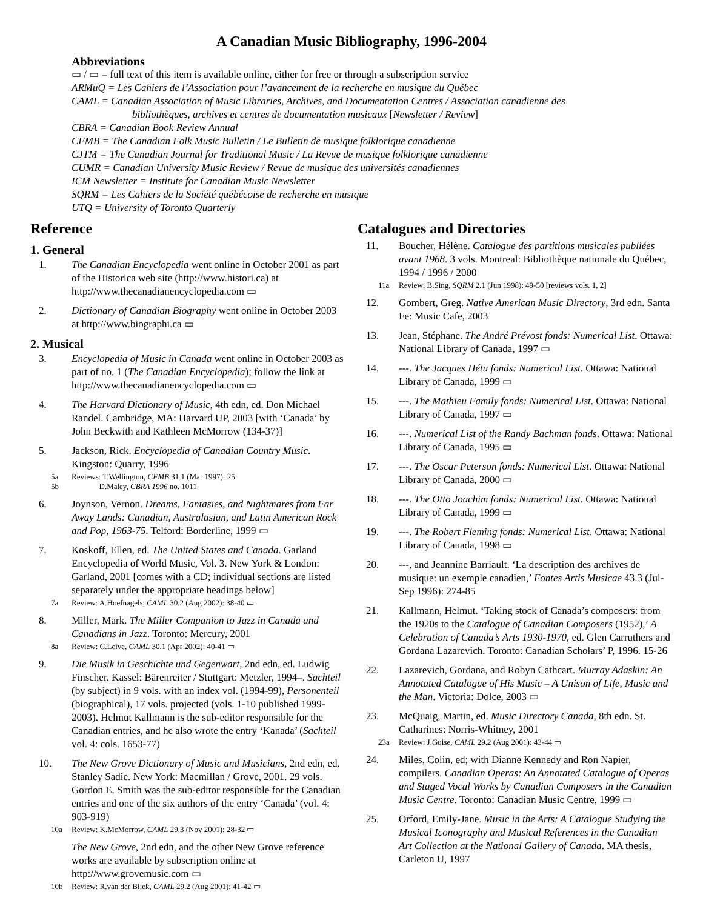A Canadian Music Bibliography, 1996-2004
Abbreviations
▭ / ▭ = full text of this item is available online, either for free or through a subscription service
ARMuQ = Les Cahiers de l’Association pour l’avancement de la recherche en musique du Québec
CAML = Canadian Association of Music Libraries, Archives, and Documentation Centres / Association canadienne des
bibliothèques, archives et centres de documentation musicaux [Newsletter / Review]
CBRA = Canadian Book Review Annual
CFMB = The Canadian Folk Music Bulletin / Le Bulletin de musique folklorique canadienne
CJTM = The Canadian Journal for Traditional Music / La Revue de musique folklorique canadienne
CUMR = Canadian University Music Review / Revue de musique des universités canadiennes
ICM Newsletter = Institute for Canadian Music Newsletter
SQRM = Les Cahiers de la Société québécoise de recherche en musique
UTQ = University of Toronto Quarterly
Reference
1. General
1. The Canadian Encyclopedia went online in October 2001 as part of the Historica web site (http://www.histori.ca) at http://www.thecanadianencyclopedia.com ▭
2. Dictionary of Canadian Biography went online in October 2003 at http://www.biographi.ca ▭
2. Musical
3. Encyclopedia of Music in Canada went online in October 2003 as part of no. 1 (The Canadian Encyclopedia); follow the link at http://www.thecanadianencyclopedia.com ▭
4. The Harvard Dictionary of Music, 4th edn, ed. Don Michael Randel. Cambridge, MA: Harvard UP, 2003 [with ‘Canada’ by John Beckwith and Kathleen McMorrow (134-37)]
5. Jackson, Rick. Encyclopedia of Canadian Country Music. Kingston: Quarry, 1996
5a
5b Reviews: T.Wellington, CFMB 31.1 (Mar 1997): 25
D.Maley, CBRA 1996 no. 1011
6. Joynson, Vernon. Dreams, Fantasies, and Nightmares from Far Away Lands: Canadian, Australasian, and Latin American Rock and Pop, 1963-75. Telford: Borderline, 1999 ▭
7. Koskoff, Ellen, ed. The United States and Canada. Garland Encyclopedia of World Music, Vol. 3. New York & London: Garland, 2001 [comes with a CD; individual sections are listed separately under the appropriate headings below]
7a Review: A.Hoefnagels, CAML 30.2 (Aug 2002): 38-40 ▭
8. Miller, Mark. The Miller Companion to Jazz in Canada and Canadians in Jazz. Toronto: Mercury, 2001
8a Review: C.Leive, CAML 30.1 (Apr 2002): 40-41 ▭
9. Die Musik in Geschichte und Gegenwart, 2nd edn, ed. Ludwig Finscher. Kassel: Bärenreiter / Stuttgart: Metzler, 1994–. Sachteil (by subject) in 9 vols. with an index vol. (1994-99), Personenteil (biographical), 17 vols. projected (vols. 1-10 published 1999-2003). Helmut Kallmann is the sub-editor responsible for the Canadian entries, and he also wrote the entry ‘Kanada’ (Sachteil vol. 4: cols. 1653-77)
10. The New Grove Dictionary of Music and Musicians, 2nd edn, ed. Stanley Sadie. New York: Macmillan / Grove, 2001. 29 vols. Gordon E. Smith was the sub-editor responsible for the Canadian entries and one of the six authors of the entry ‘Canada’ (vol. 4: 903-919)
10a Review: K.McMorrow, CAML 29.3 (Nov 2001): 28-32 ▭
The New Grove, 2nd edn, and the other New Grove reference works are available by subscription online at http://www.grovemusic.com ▭
10b Review: R.van der Bliek, CAML 29.2 (Aug 2001): 41-42 ▭
Catalogues and Directories
11. Boucher, Hélène. Catalogue des partitions musicales publiées avant 1968. 3 vols. Montreal: Bibliothèque nationale du Québec, 1994 / 1996 / 2000
11a Review: B.Sing, SQRM 2.1 (Jun 1998): 49-50 [reviews vols. 1, 2]
12. Gombert, Greg. Native American Music Directory, 3rd edn. Santa Fe: Music Cafe, 2003
13. Jean, Stéphane. The André Prévost fonds: Numerical List. Ottawa: National Library of Canada, 1997 ▭
14. ---. The Jacques Hétu fonds: Numerical List. Ottawa: National Library of Canada, 1999 ▭
15. ---. The Mathieu Family fonds: Numerical List. Ottawa: National Library of Canada, 1997 ▭
16. ---. Numerical List of the Randy Bachman fonds. Ottawa: National Library of Canada, 1995 ▭
17. ---. The Oscar Peterson fonds: Numerical List. Ottawa: National Library of Canada, 2000 ▭
18. ---. The Otto Joachim fonds: Numerical List. Ottawa: National Library of Canada, 1999 ▭
19. ---. The Robert Fleming fonds: Numerical List. Ottawa: National Library of Canada, 1998 ▭
20. ---, and Jeannine Barriault. ‘La description des archives de musique: un exemple canadien,’ Fontes Artis Musicae 43.3 (Jul-Sep 1996): 274-85
21. Kallmann, Helmut. ‘Taking stock of Canada’s composers: from the 1920s to the Catalogue of Canadian Composers (1952),’ A Celebration of Canada’s Arts 1930-1970, ed. Glen Carruthers and Gordana Lazarevich. Toronto: Canadian Scholars’ P, 1996. 15-26
22. Lazarevich, Gordana, and Robyn Cathcart. Murray Adaskin: An Annotated Catalogue of His Music – A Unison of Life, Music and the Man. Victoria: Dolce, 2003 ▭
23. McQuaig, Martin, ed. Music Directory Canada, 8th edn. St. Catharines: Norris-Whitney, 2001
23a Review: J.Guise, CAML 29.2 (Aug 2001): 43-44 ▭
24. Miles, Colin, ed; with Dianne Kennedy and Ron Napier, compilers. Canadian Operas: An Annotated Catalogue of Operas and Staged Vocal Works by Canadian Composers in the Canadian Music Centre. Toronto: Canadian Music Centre, 1999 ▭
25. Orford, Emily-Jane. Music in the Arts: A Catalogue Studying the Musical Iconography and Musical References in the Canadian Art Collection at the National Gallery of Canada. MA thesis, Carleton U, 1997